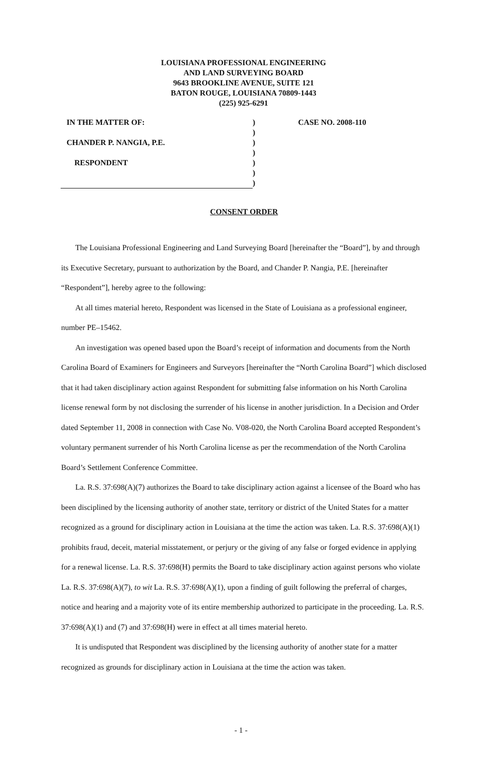LOUISIANA PROFESSIONAL ENGINEERING
AND LAND SURVEYING BOARD
9643 BROOKLINE AVENUE, SUITE 121
BATON ROUGE, LOUISIANA 70809-1443
(225) 925-6291
IN THE MATTER OF:) CASE NO. 2008-110
)
CHANDER P. NANGIA, P.E.)
)
RESPONDENT)
)
)
CONSENT ORDER
The Louisiana Professional Engineering and Land Surveying Board [hereinafter the “Board”], by and through its Executive Secretary, pursuant to authorization by the Board, and Chander P. Nangia, P.E. [hereinafter “Respondent”], hereby agree to the following:
At all times material hereto, Respondent was licensed in the State of Louisiana as a professional engineer, number PE–15462.
An investigation was opened based upon the Board’s receipt of information and documents from the North Carolina Board of Examiners for Engineers and Surveyors [hereinafter the “North Carolina Board”] which disclosed that it had taken disciplinary action against Respondent for submitting false information on his North Carolina license renewal form by not disclosing the surrender of his license in another jurisdiction. In a Decision and Order dated September 11, 2008 in connection with Case No. V08-020, the North Carolina Board accepted Respondent’s voluntary permanent surrender of his North Carolina license as per the recommendation of the North Carolina Board’s Settlement Conference Committee.
La. R.S. 37:698(A)(7) authorizes the Board to take disciplinary action against a licensee of the Board who has been disciplined by the licensing authority of another state, territory or district of the United States for a matter recognized as a ground for disciplinary action in Louisiana at the time the action was taken. La. R.S. 37:698(A)(1) prohibits fraud, deceit, material misstatement, or perjury or the giving of any false or forged evidence in applying for a renewal license. La. R.S. 37:698(H) permits the Board to take disciplinary action against persons who violate La. R.S. 37:698(A)(7), to wit La. R.S. 37:698(A)(1), upon a finding of guilt following the preferral of charges, notice and hearing and a majority vote of its entire membership authorized to participate in the proceeding. La. R.S. 37:698(A)(1) and (7) and 37:698(H) were in effect at all times material hereto.
It is undisputed that Respondent was disciplined by the licensing authority of another state for a matter recognized as grounds for disciplinary action in Louisiana at the time the action was taken.
- 1 -